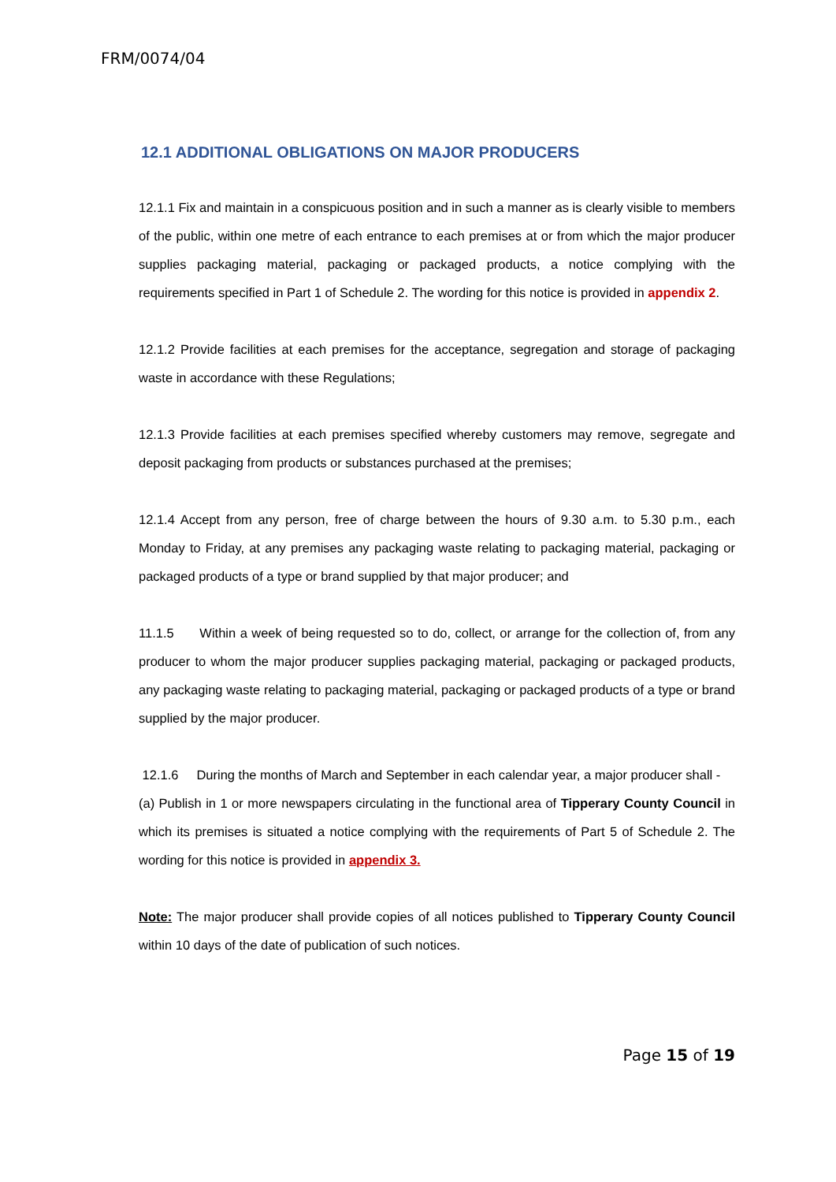FRM/0074/04
12.1 ADDITIONAL OBLIGATIONS ON MAJOR PRODUCERS
12.1.1 Fix and maintain in a conspicuous position and in such a manner as is clearly visible to members of the public, within one metre of each entrance to each premises at or from which the major producer supplies packaging material, packaging or packaged products, a notice complying with the requirements specified in Part 1 of Schedule 2. The wording for this notice is provided in appendix 2.
12.1.2 Provide facilities at each premises for the acceptance, segregation and storage of packaging waste in accordance with these Regulations;
12.1.3 Provide facilities at each premises specified whereby customers may remove, segregate and deposit packaging from products or substances purchased at the premises;
12.1.4 Accept from any person, free of charge between the hours of 9.30 a.m. to 5.30 p.m., each Monday to Friday, at any premises any packaging waste relating to packaging material, packaging or packaged products of a type or brand supplied by that major producer; and
11.1.5 Within a week of being requested so to do, collect, or arrange for the collection of, from any producer to whom the major producer supplies packaging material, packaging or packaged products, any packaging waste relating to packaging material, packaging or packaged products of a type or brand supplied by the major producer.
12.1.6 During the months of March and September in each calendar year, a major producer shall -
(a) Publish in 1 or more newspapers circulating in the functional area of Tipperary County Council in which its premises is situated a notice complying with the requirements of Part 5 of Schedule 2. The wording for this notice is provided in appendix 3.
Note: The major producer shall provide copies of all notices published to Tipperary County Council within 10 days of the date of publication of such notices.
Page 15 of 19